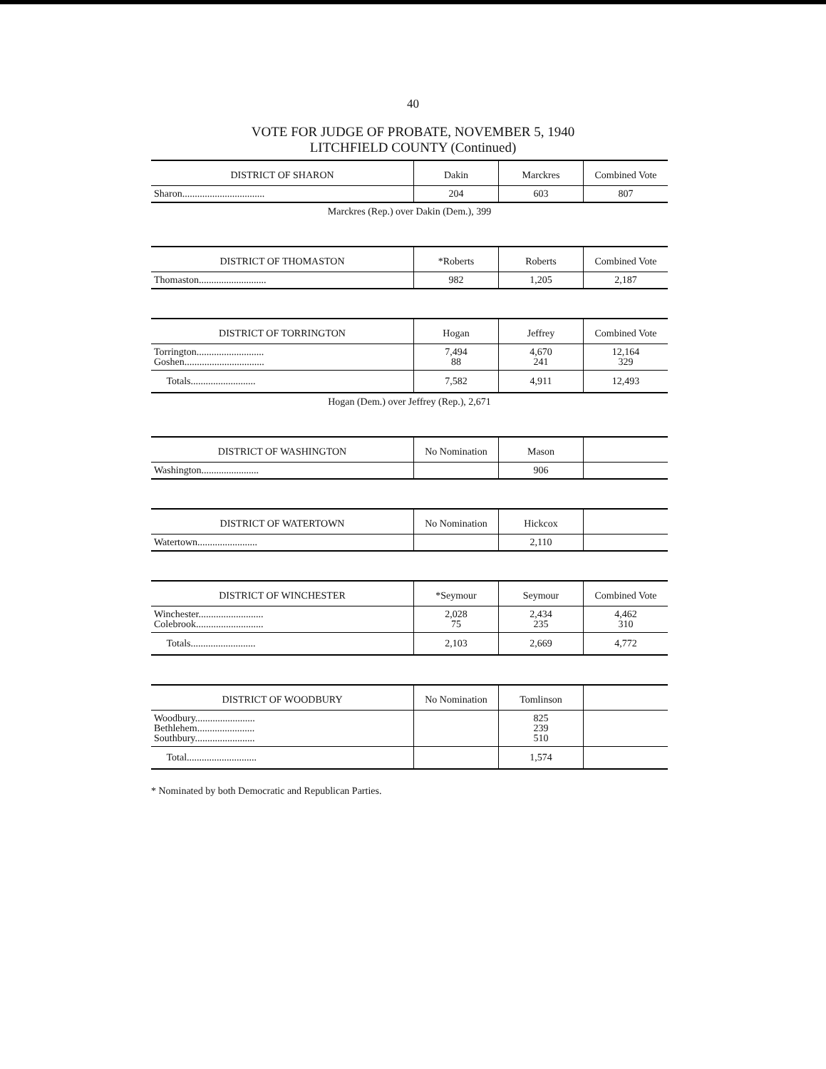40
VOTE FOR JUDGE OF PROBATE, NOVEMBER 5, 1940
LITCHFIELD COUNTY (Continued)
| DISTRICT OF SHARON | Dakin | Marckres | Combined Vote |
| --- | --- | --- | --- |
| Sharon................................. | 204 | 603 | 807 |
Marckres (Rep.) over Dakin (Dem.), 399
| DISTRICT OF THOMASTON | *Roberts | Roberts | Combined Vote |
| --- | --- | --- | --- |
| Thomaston........................... | 982 | 1,205 | 2,187 |
| DISTRICT OF TORRINGTON | Hogan | Jeffrey | Combined Vote |
| --- | --- | --- | --- |
| Torrington........................... Goshen................................ | 7,494 88 | 4,670 241 | 12,164 329 |
| Totals.......................... | 7,582 | 4,911 | 12,493 |
Hogan (Dem.) over Jeffrey (Rep.), 2,671
| DISTRICT OF WASHINGTON | No Nomination | Mason | |
| --- | --- | --- | --- |
| Washington....................... | | 906 | |
| DISTRICT OF WATERTOWN | No Nomination | Hickcox | |
| --- | --- | --- | --- |
| Watertown........................ | | 2,110 | |
| DISTRICT OF WINCHESTER | *Seymour | Seymour | Combined Vote |
| --- | --- | --- | --- |
| Winchester.......................... Colebrook........................... | 2,028 75 | 2,434 235 | 4,462 310 |
| Totals.......................... | 2,103 | 2,669 | 4,772 |
| DISTRICT OF WOODBURY | No Nomination | Tomlinson | |
| --- | --- | --- | --- |
| Woodbury........................ Bethlehem....................... Southbury........................ | | 825 239 510 | |
| Total............................ | | 1,574 | |
* Nominated by both Democratic and Republican Parties.